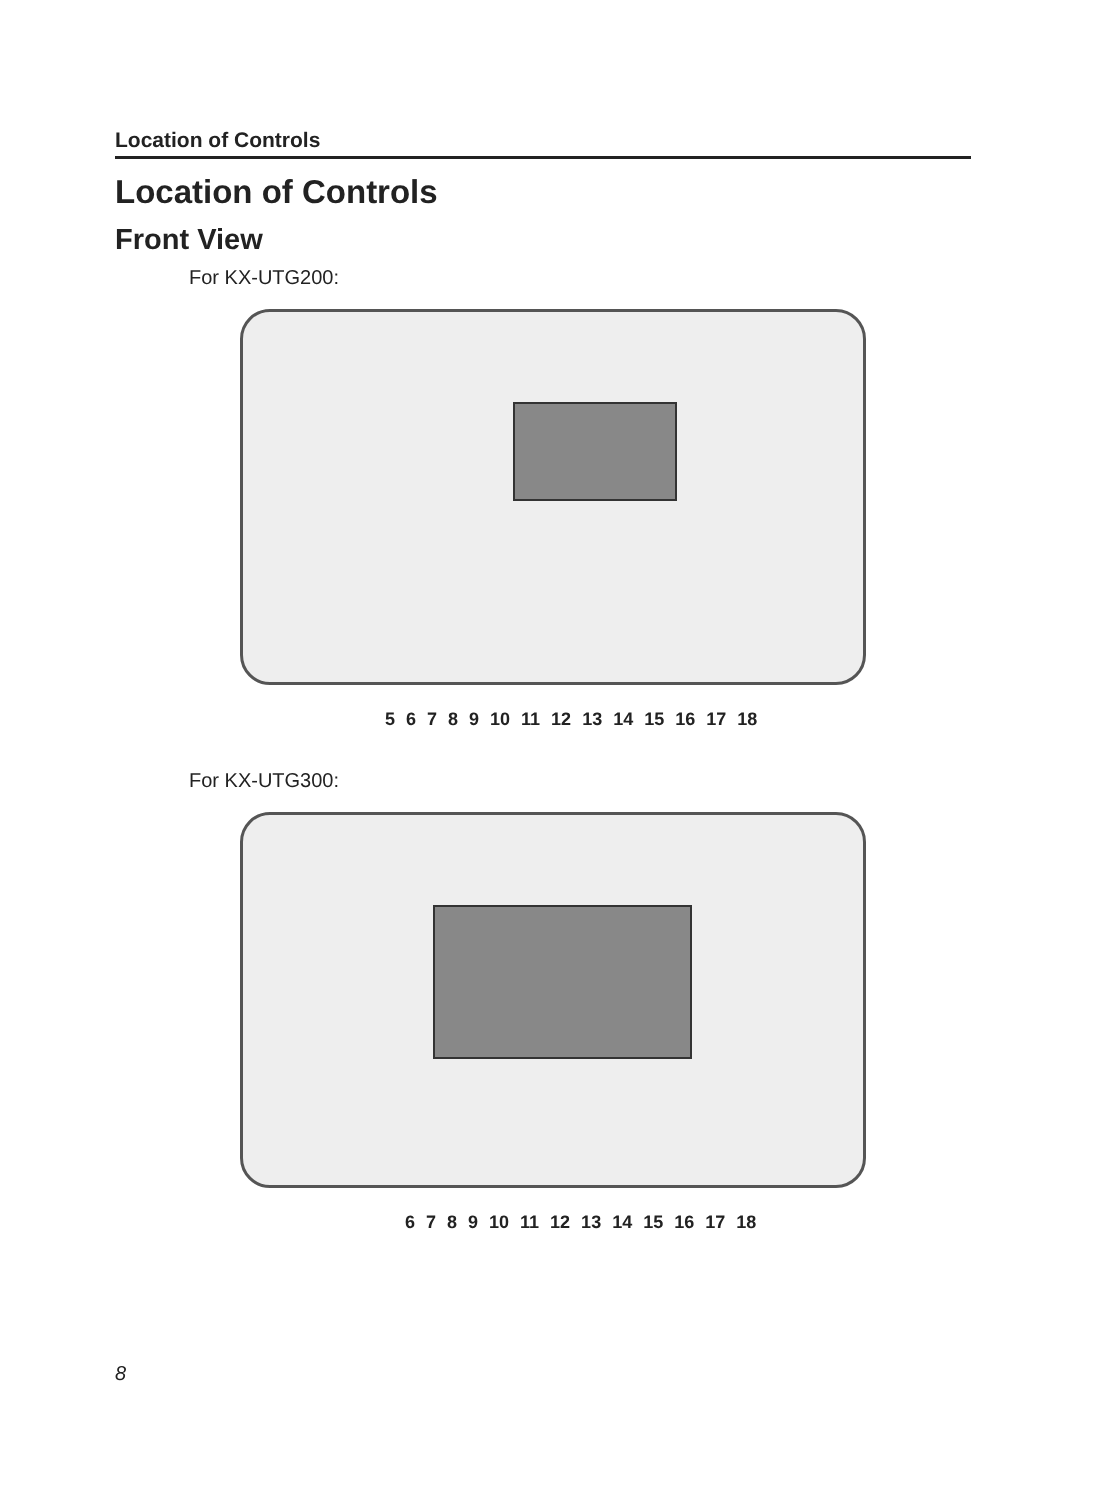Location of Controls
Location of Controls
Front View
For KX-UTG200:
5 6 7 8 9 10 11 12 13 14 15 16 17 18
For KX-UTG300:
6 7 8 9 10 11 12 13 14 15 16 17 18
8